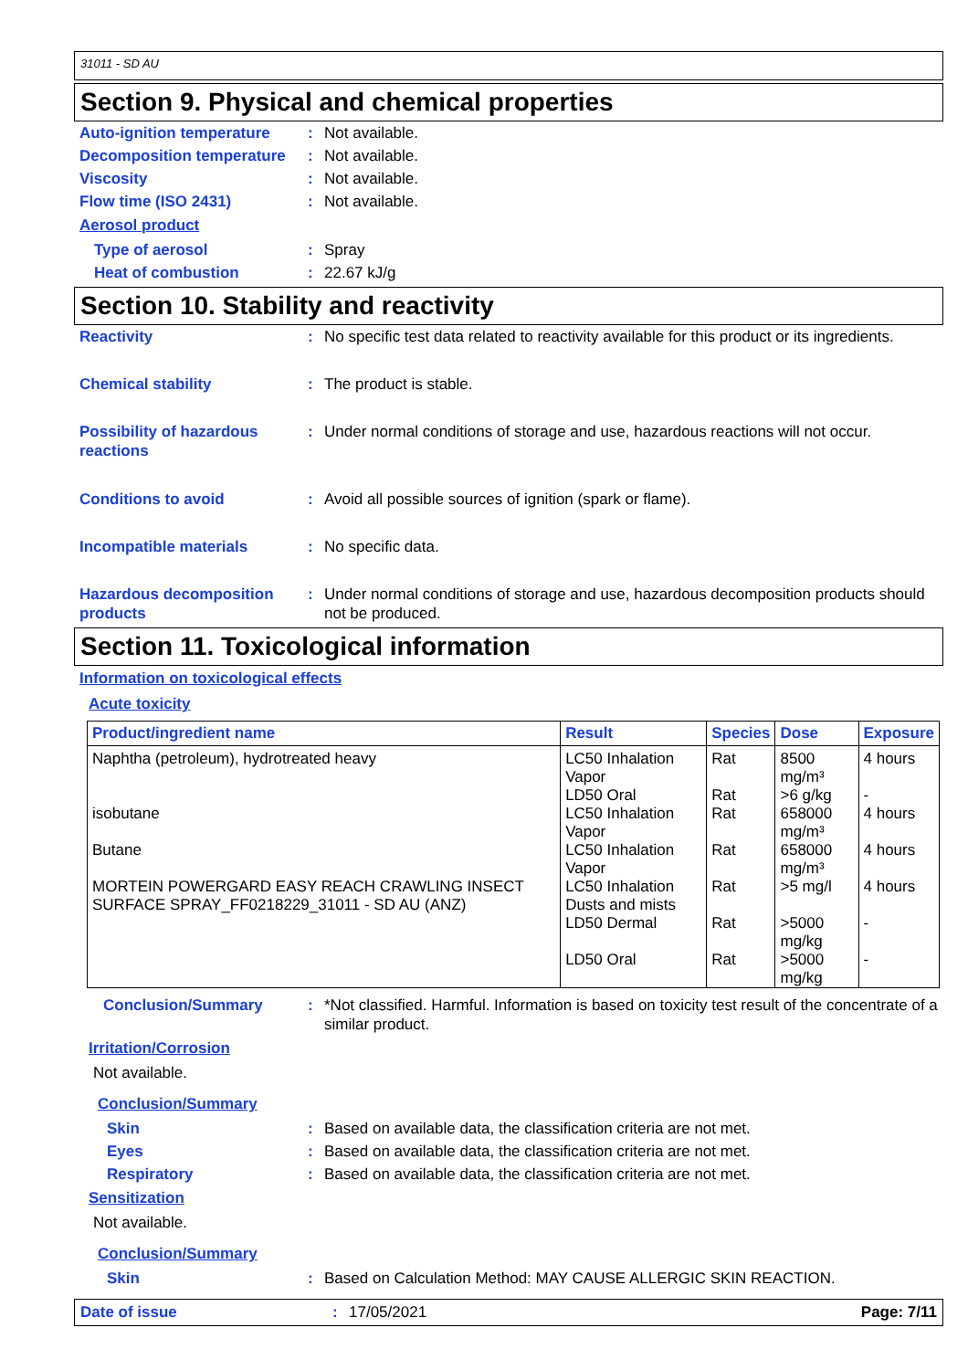31011 - SD AU
Section 9. Physical and chemical properties
Auto-ignition temperature
: Not available.
Decomposition temperature
: Not available.
Viscosity : Not available.
Flow time (ISO 2431) : Not available.
Aerosol product
Type of aerosol : Spray
Heat of combustion : 22.67 kJ/g
Section 10. Stability and reactivity
Reactivity : No specific test data related to reactivity available for this product or its ingredients.
Chemical stability : The product is stable.
Possibility of hazardous reactions
: Under normal conditions of storage and use, hazardous reactions will not occur.
Conditions to avoid : Avoid all possible sources of ignition (spark or flame).
Incompatible materials : No specific data.
Hazardous decomposition products
: Under normal conditions of storage and use, hazardous decomposition products should not be produced.
Section 11. Toxicological information
Information on toxicological effects
Acute toxicity
| Product/ingredient name | Result | Species | Dose | Exposure |
| --- | --- | --- | --- | --- |
| Naphtha (petroleum), hydrotreated heavy | LC50 Inhalation Vapor | Rat | 8500 mg/m³ | 4 hours |
| | LD50 Oral | Rat | >6 g/kg | - |
| isobutane | LC50 Inhalation Vapor | Rat | 658000 mg/m³ | 4 hours |
| Butane | LC50 Inhalation Vapor | Rat | 658000 mg/m³ | 4 hours |
| MORTEIN POWERGARD EASY REACH CRAWLING INSECT SURFACE SPRAY_FF0218229_31011 - SD AU (ANZ) | LC50 Inhalation Dusts and mists | Rat | >5 mg/l | 4 hours |
| | LD50 Dermal | Rat | >5000 mg/kg | - |
| | LD50 Oral | Rat | >5000 mg/kg | - |
Conclusion/Summary : *Not classified. Harmful. Information is based on toxicity test result of the concentrate of a similar product.
Irritation/Corrosion
Not available.
Conclusion/Summary
Skin : Based on available data, the classification criteria are not met.
Eyes : Based on available data, the classification criteria are not met.
Respiratory : Based on available data, the classification criteria are not met.
Sensitization
Not available.
Conclusion/Summary
Skin : Based on Calculation Method: MAY CAUSE ALLERGIC SKIN REACTION.
Date of issue : 17/05/2021 Page: 7/11